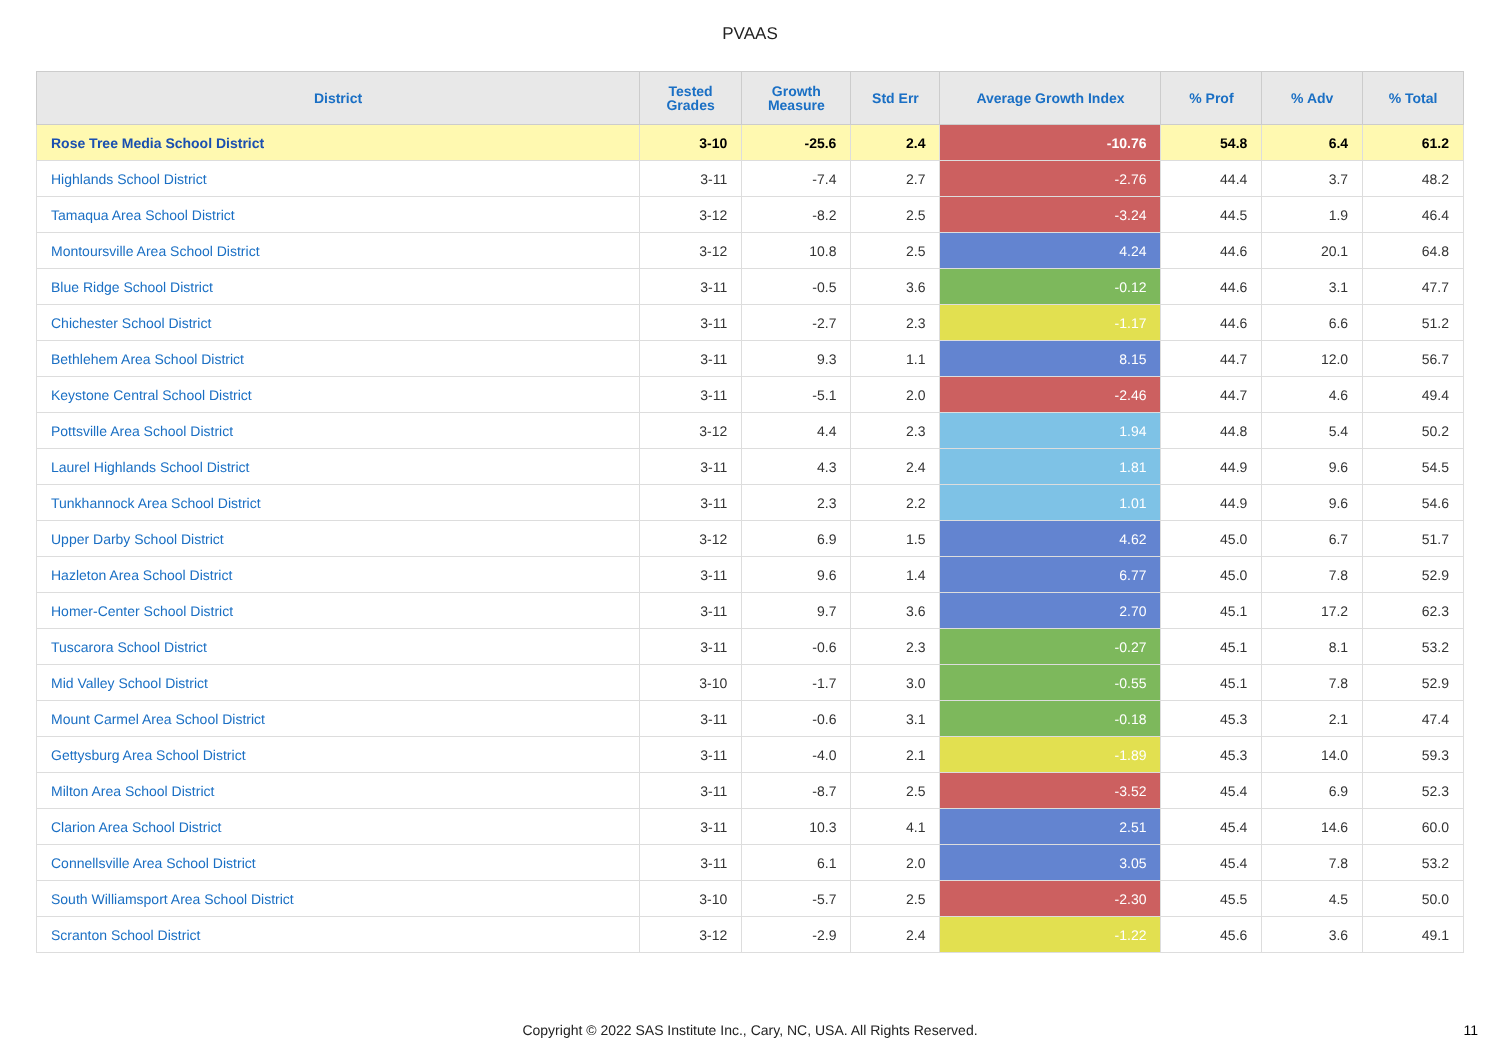PVAAS
| District | Tested Grades | Growth Measure | Std Err | Average Growth Index | % Prof | % Adv | % Total |
| --- | --- | --- | --- | --- | --- | --- | --- |
| Rose Tree Media School District | 3-10 | -25.6 | 2.4 | -10.76 | 54.8 | 6.4 | 61.2 |
| Highlands School District | 3-11 | -7.4 | 2.7 | -2.76 | 44.4 | 3.7 | 48.2 |
| Tamaqua Area School District | 3-12 | -8.2 | 2.5 | -3.24 | 44.5 | 1.9 | 46.4 |
| Montoursville Area School District | 3-12 | 10.8 | 2.5 | 4.24 | 44.6 | 20.1 | 64.8 |
| Blue Ridge School District | 3-11 | -0.5 | 3.6 | -0.12 | 44.6 | 3.1 | 47.7 |
| Chichester School District | 3-11 | -2.7 | 2.3 | -1.17 | 44.6 | 6.6 | 51.2 |
| Bethlehem Area School District | 3-11 | 9.3 | 1.1 | 8.15 | 44.7 | 12.0 | 56.7 |
| Keystone Central School District | 3-11 | -5.1 | 2.0 | -2.46 | 44.7 | 4.6 | 49.4 |
| Pottsville Area School District | 3-12 | 4.4 | 2.3 | 1.94 | 44.8 | 5.4 | 50.2 |
| Laurel Highlands School District | 3-11 | 4.3 | 2.4 | 1.81 | 44.9 | 9.6 | 54.5 |
| Tunkhannock Area School District | 3-11 | 2.3 | 2.2 | 1.01 | 44.9 | 9.6 | 54.6 |
| Upper Darby School District | 3-12 | 6.9 | 1.5 | 4.62 | 45.0 | 6.7 | 51.7 |
| Hazleton Area School District | 3-11 | 9.6 | 1.4 | 6.77 | 45.0 | 7.8 | 52.9 |
| Homer-Center School District | 3-11 | 9.7 | 3.6 | 2.70 | 45.1 | 17.2 | 62.3 |
| Tuscarora School District | 3-11 | -0.6 | 2.3 | -0.27 | 45.1 | 8.1 | 53.2 |
| Mid Valley School District | 3-10 | -1.7 | 3.0 | -0.55 | 45.1 | 7.8 | 52.9 |
| Mount Carmel Area School District | 3-11 | -0.6 | 3.1 | -0.18 | 45.3 | 2.1 | 47.4 |
| Gettysburg Area School District | 3-11 | -4.0 | 2.1 | -1.89 | 45.3 | 14.0 | 59.3 |
| Milton Area School District | 3-11 | -8.7 | 2.5 | -3.52 | 45.4 | 6.9 | 52.3 |
| Clarion Area School District | 3-11 | 10.3 | 4.1 | 2.51 | 45.4 | 14.6 | 60.0 |
| Connellsville Area School District | 3-11 | 6.1 | 2.0 | 3.05 | 45.4 | 7.8 | 53.2 |
| South Williamsport Area School District | 3-10 | -5.7 | 2.5 | -2.30 | 45.5 | 4.5 | 50.0 |
| Scranton School District | 3-12 | -2.9 | 2.4 | -1.22 | 45.6 | 3.6 | 49.1 |
Copyright © 2022 SAS Institute Inc., Cary, NC, USA. All Rights Reserved. 11